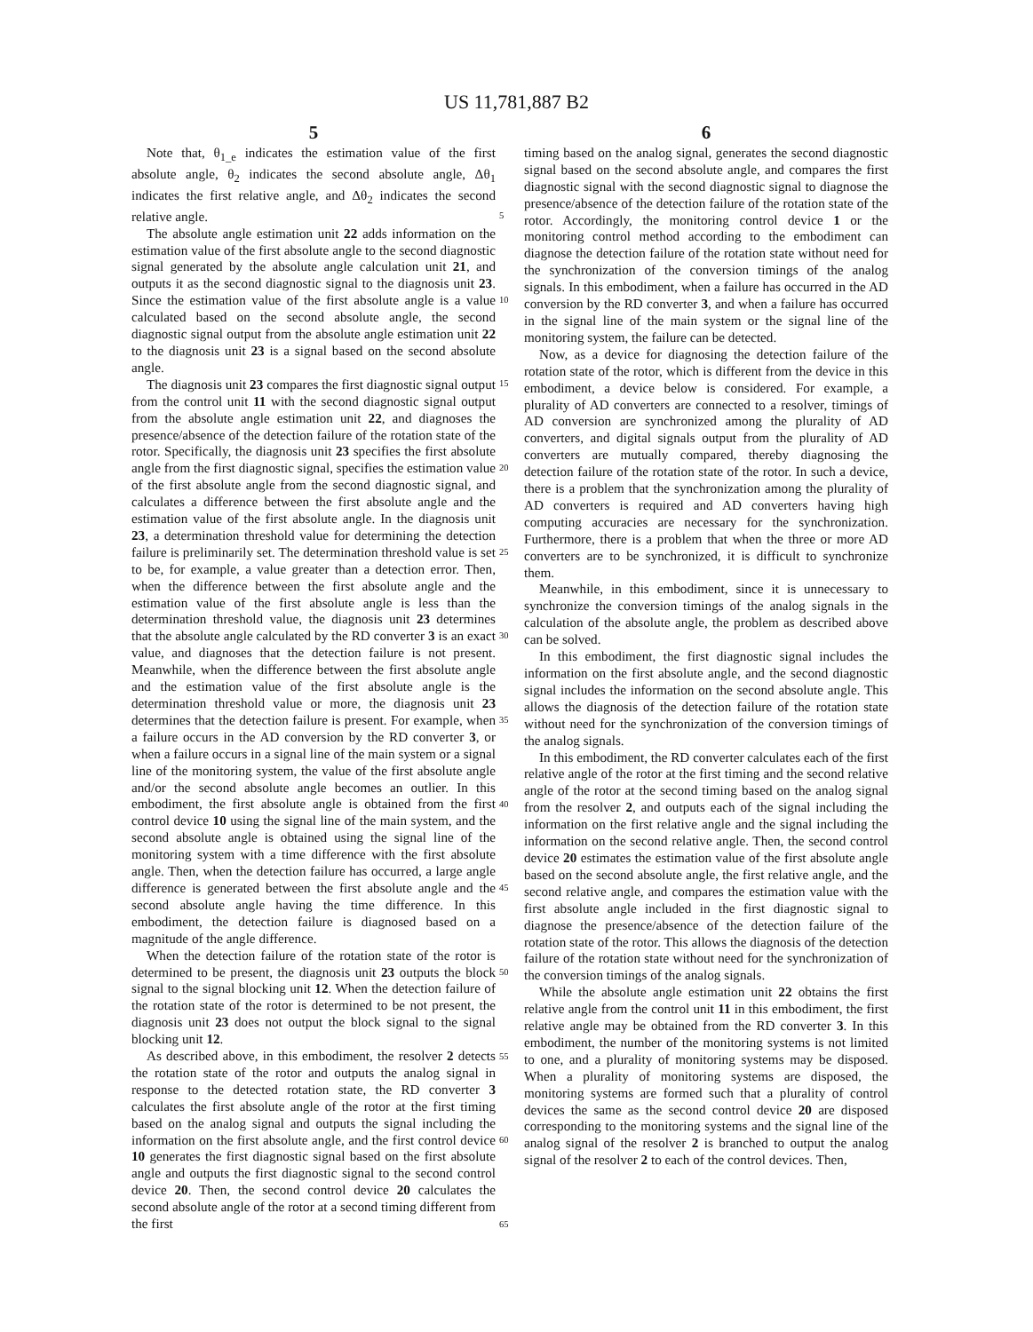US 11,781,887 B2
5
Note that, θ<sub>1_e</sub> indicates the estimation value of the first absolute angle, θ<sub>2</sub> indicates the second absolute angle, Δθ<sub>1</sub> indicates the first relative angle, and Δθ<sub>2</sub> indicates the second relative angle.
The absolute angle estimation unit 22 adds information on the estimation value of the first absolute angle to the second diagnostic signal generated by the absolute angle calculation unit 21, and outputs it as the second diagnostic signal to the diagnosis unit 23. Since the estimation value of the first absolute angle is a value calculated based on the second absolute angle, the second diagnostic signal output from the absolute angle estimation unit 22 to the diagnosis unit 23 is a signal based on the second absolute angle.
The diagnosis unit 23 compares the first diagnostic signal output from the control unit 11 with the second diagnostic signal output from the absolute angle estimation unit 22, and diagnoses the presence/absence of the detection failure of the rotation state of the rotor. Specifically, the diagnosis unit 23 specifies the first absolute angle from the first diagnostic signal, specifies the estimation value of the first absolute angle from the second diagnostic signal, and calculates a difference between the first absolute angle and the estimation value of the first absolute angle. In the diagnosis unit 23, a determination threshold value for determining the detection failure is preliminarily set. The determination threshold value is set to be, for example, a value greater than a detection error. Then, when the difference between the first absolute angle and the estimation value of the first absolute angle is less than the determination threshold value, the diagnosis unit 23 determines that the absolute angle calculated by the RD converter 3 is an exact value, and diagnoses that the detection failure is not present. Meanwhile, when the difference between the first absolute angle and the estimation value of the first absolute angle is the determination threshold value or more, the diagnosis unit 23 determines that the detection failure is present. For example, when a failure occurs in the AD conversion by the RD converter 3, or when a failure occurs in a signal line of the main system or a signal line of the monitoring system, the value of the first absolute angle and/or the second absolute angle becomes an outlier. In this embodiment, the first absolute angle is obtained from the first control device 10 using the signal line of the main system, and the second absolute angle is obtained using the signal line of the monitoring system with a time difference with the first absolute angle. Then, when the detection failure has occurred, a large angle difference is generated between the first absolute angle and the second absolute angle having the time difference. In this embodiment, the detection failure is diagnosed based on a magnitude of the angle difference.
When the detection failure of the rotation state of the rotor is determined to be present, the diagnosis unit 23 outputs the block signal to the signal blocking unit 12. When the detection failure of the rotation state of the rotor is determined to be not present, the diagnosis unit 23 does not output the block signal to the signal blocking unit 12.
As described above, in this embodiment, the resolver 2 detects the rotation state of the rotor and outputs the analog signal in response to the detected rotation state, the RD converter 3 calculates the first absolute angle of the rotor at the first timing based on the analog signal and outputs the signal including the information on the first absolute angle, and the first control device 10 generates the first diagnostic signal based on the first absolute angle and outputs the first diagnostic signal to the second control device 20. Then, the second control device 20 calculates the second absolute angle of the rotor at a second timing different from the first
6
timing based on the analog signal, generates the second diagnostic signal based on the second absolute angle, and compares the first diagnostic signal with the second diagnostic signal to diagnose the presence/absence of the detection failure of the rotation state of the rotor. Accordingly, the monitoring control device 1 or the monitoring control method according to the embodiment can diagnose the detection failure of the rotation state without need for the synchronization of the conversion timings of the analog signals. In this embodiment, when a failure has occurred in the AD conversion by the RD converter 3, and when a failure has occurred in the signal line of the main system or the signal line of the monitoring system, the failure can be detected.
Now, as a device for diagnosing the detection failure of the rotation state of the rotor, which is different from the device in this embodiment, a device below is considered. For example, a plurality of AD converters are connected to a resolver, timings of AD conversion are synchronized among the plurality of AD converters, and digital signals output from the plurality of AD converters are mutually compared, thereby diagnosing the detection failure of the rotation state of the rotor. In such a device, there is a problem that the synchronization among the plurality of AD converters is required and AD converters having high computing accuracies are necessary for the synchronization. Furthermore, there is a problem that when the three or more AD converters are to be synchronized, it is difficult to synchronize them.
Meanwhile, in this embodiment, since it is unnecessary to synchronize the conversion timings of the analog signals in the calculation of the absolute angle, the problem as described above can be solved.
In this embodiment, the first diagnostic signal includes the information on the first absolute angle, and the second diagnostic signal includes the information on the second absolute angle. This allows the diagnosis of the detection failure of the rotation state without need for the synchronization of the conversion timings of the analog signals.
In this embodiment, the RD converter calculates each of the first relative angle of the rotor at the first timing and the second relative angle of the rotor at the second timing based on the analog signal from the resolver 2, and outputs each of the signal including the information on the first relative angle and the signal including the information on the second relative angle. Then, the second control device 20 estimates the estimation value of the first absolute angle based on the second absolute angle, the first relative angle, and the second relative angle, and compares the estimation value with the first absolute angle included in the first diagnostic signal to diagnose the presence/absence of the detection failure of the rotation state of the rotor. This allows the diagnosis of the detection failure of the rotation state without need for the synchronization of the conversion timings of the analog signals.
While the absolute angle estimation unit 22 obtains the first relative angle from the control unit 11 in this embodiment, the first relative angle may be obtained from the RD converter 3. In this embodiment, the number of the monitoring systems is not limited to one, and a plurality of monitoring systems may be disposed. When a plurality of monitoring systems are disposed, the monitoring systems are formed such that a plurality of control devices the same as the second control device 20 are disposed corresponding to the monitoring systems and the signal line of the analog signal of the resolver 2 is branched to output the analog signal of the resolver 2 to each of the control devices. Then,
5
10
15
20
25
30
35
40
45
50
55
60
65